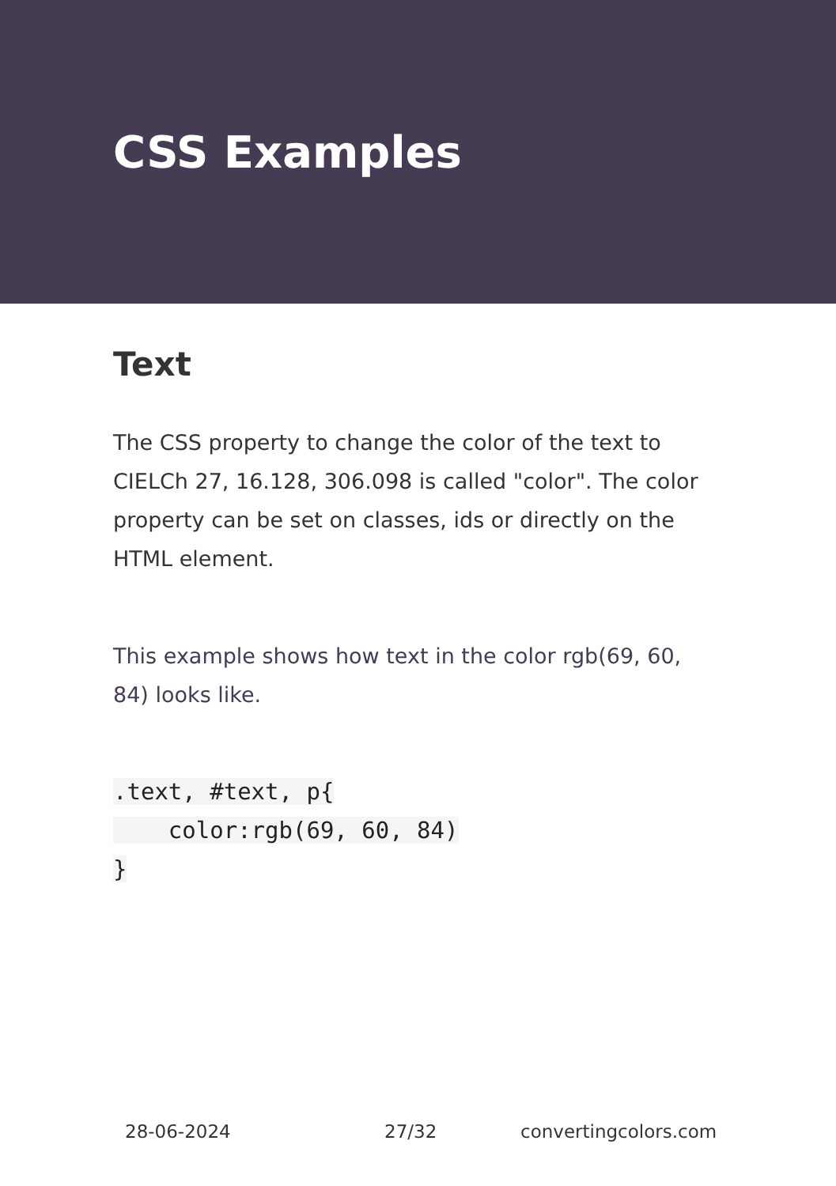CSS Examples
Text
The CSS property to change the color of the text to CIELCh 27, 16.128, 306.098 is called "color". The color property can be set on classes, ids or directly on the HTML element.
This example shows how text in the color rgb(69, 60, 84) looks like.
.text, #text, p{
    color:rgb(69, 60, 84)
}
28-06-2024 27/32 convertingcolors.com